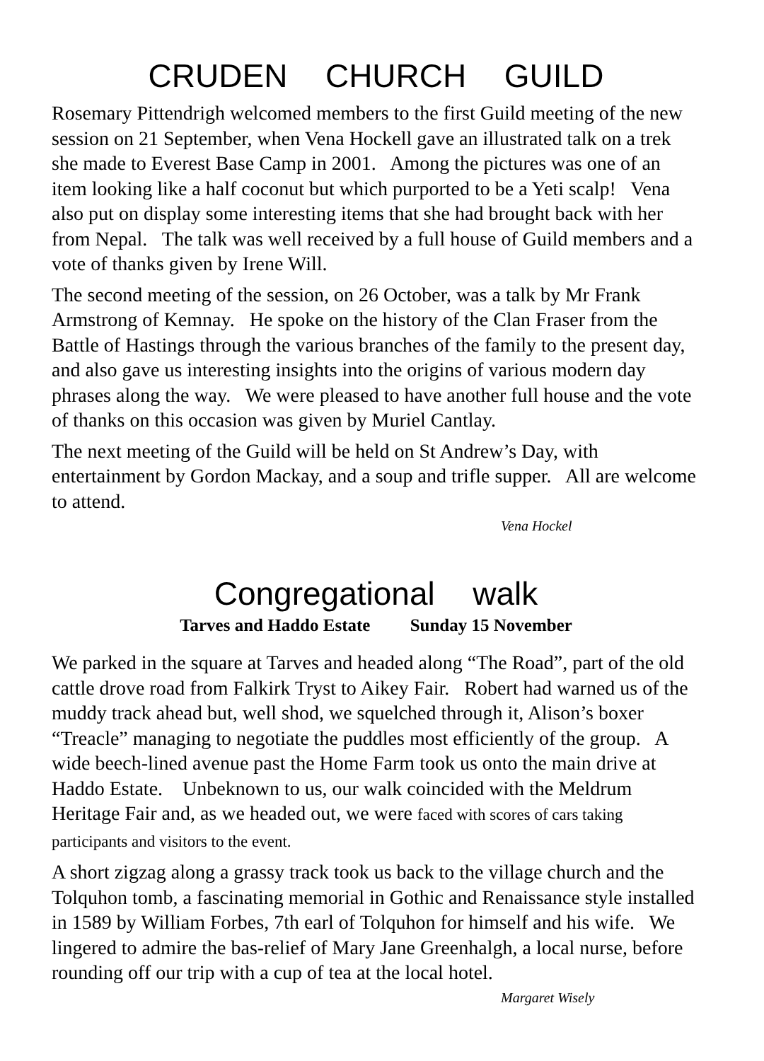CRUDEN CHURCH GUILD
Rosemary Pittendrigh welcomed members to the first Guild meeting of the new session on 21 September, when Vena Hockell gave an illustrated talk on a trek she made to Everest Base Camp in 2001. Among the pictures was one of an item looking like a half coconut but which purported to be a Yeti scalp! Vena also put on display some interesting items that she had brought back with her from Nepal. The talk was well received by a full house of Guild members and a vote of thanks given by Irene Will.
The second meeting of the session, on 26 October, was a talk by Mr Frank Armstrong of Kemnay. He spoke on the history of the Clan Fraser from the Battle of Hastings through the various branches of the family to the present day, and also gave us interesting insights into the origins of various modern day phrases along the way. We were pleased to have another full house and the vote of thanks on this occasion was given by Muriel Cantlay.
The next meeting of the Guild will be held on St Andrew’s Day, with entertainment by Gordon Mackay, and a soup and trifle supper. All are welcome to attend.
Vena Hockel
Congregational walk
Tarves and Haddo Estate Sunday 15 November
We parked in the square at Tarves and headed along “The Road”, part of the old cattle drove road from Falkirk Tryst to Aikey Fair. Robert had warned us of the muddy track ahead but, well shod, we squelched through it, Alison’s boxer “Treacle” managing to negotiate the puddles most efficiently of the group. A wide beech-lined avenue past the Home Farm took us onto the main drive at Haddo Estate. Unbeknown to us, our walk coincided with the Meldrum Heritage Fair and, as we headed out, we were faced with scores of cars taking participants and visitors to the event.
A short zigzag along a grassy track took us back to the village church and the Tolquhon tomb, a fascinating memorial in Gothic and Renaissance style installed in 1589 by William Forbes, 7th earl of Tolquhon for himself and his wife. We lingered to admire the bas-relief of Mary Jane Greenhalgh, a local nurse, before rounding off our trip with a cup of tea at the local hotel.
Margaret Wisely